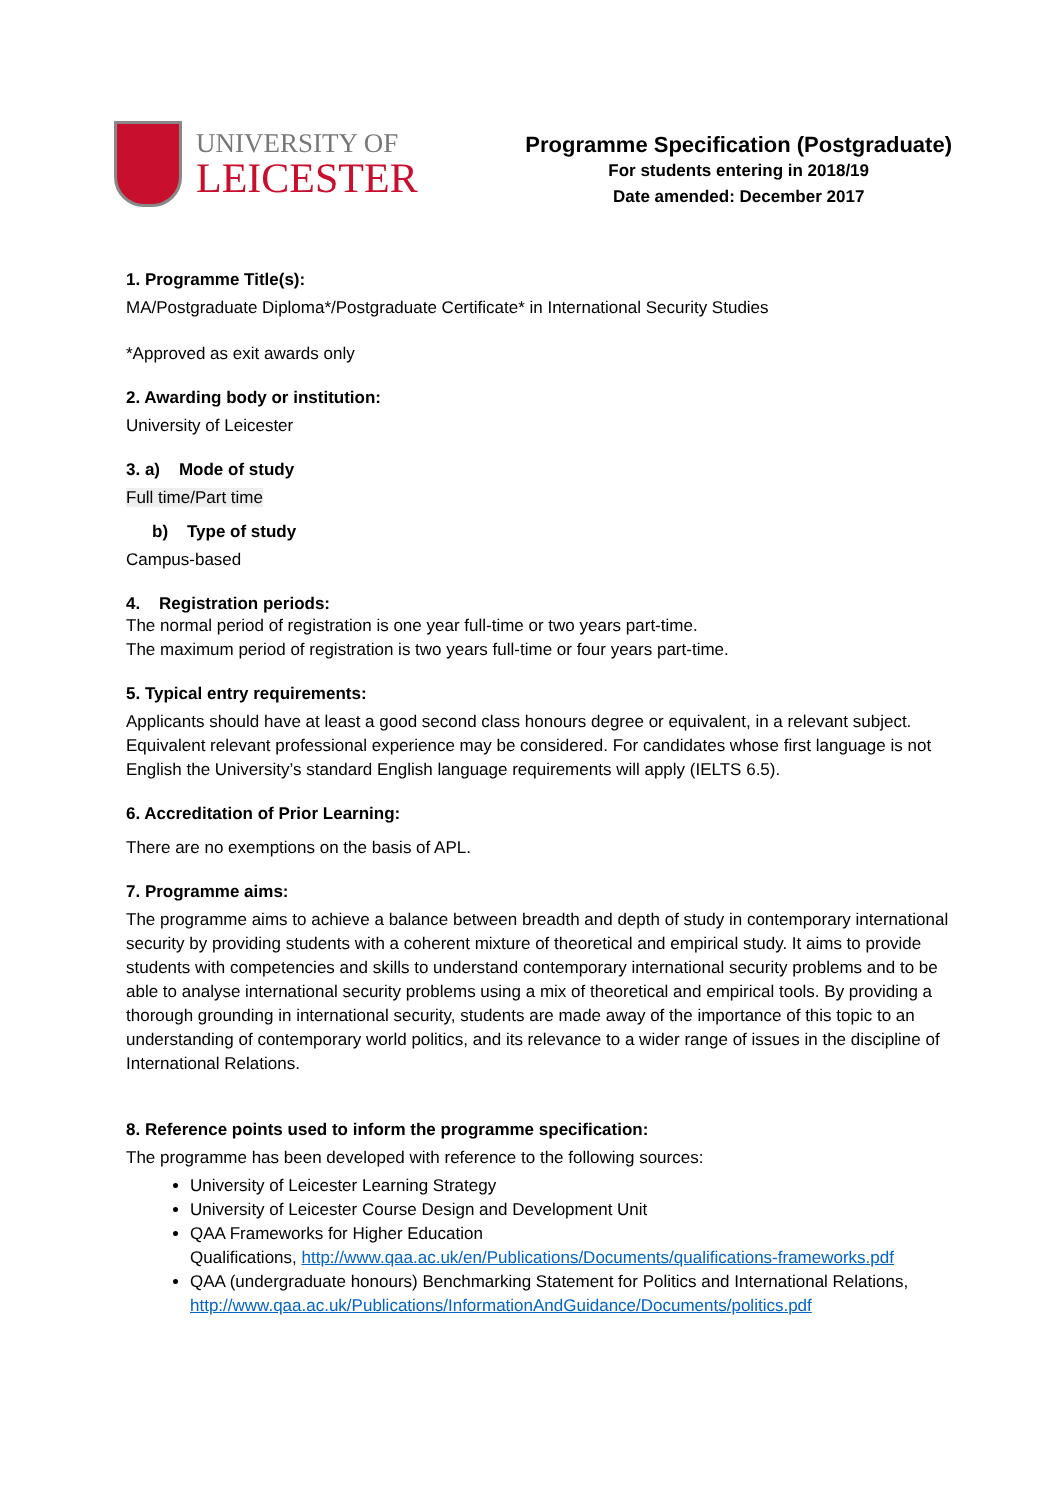UNIVERSITY OF
LEICESTER
Programme Specification (Postgraduate)
For students entering in 2018/19
Date amended: December 2017
1. Programme Title(s):
MA/Postgraduate Diploma*/Postgraduate Certificate* in International Security Studies
*Approved as exit awards only
2. Awarding body or institution:
University of Leicester
3. a) Mode of study
Full time/Part time
b) Type of study
Campus-based
4. Registration periods:
The normal period of registration is one year full-time or two years part-time.
The maximum period of registration is two years full-time or four years part-time.
5. Typical entry requirements:
Applicants should have at least a good second class honours degree or equivalent, in a relevant subject. Equivalent relevant professional experience may be considered. For candidates whose first language is not English the University’s standard English language requirements will apply (IELTS 6.5).
6. Accreditation of Prior Learning:
There are no exemptions on the basis of APL.
7. Programme aims:
The programme aims to achieve a balance between breadth and depth of study in contemporary international security by providing students with a coherent mixture of theoretical and empirical study. It aims to provide students with competencies and skills to understand contemporary international security problems and to be able to analyse international security problems using a mix of theoretical and empirical tools. By providing a thorough grounding in international security, students are made away of the importance of this topic to an understanding of contemporary world politics, and its relevance to a wider range of issues in the discipline of International Relations.
8. Reference points used to inform the programme specification:
The programme has been developed with reference to the following sources:
University of Leicester Learning Strategy
University of Leicester Course Design and Development Unit
QAA Frameworks for Higher Education
Qualifications, http://www.qaa.ac.uk/en/Publications/Documents/qualifications-frameworks.pdf
QAA (undergraduate honours) Benchmarking Statement for Politics and International Relations,
http://www.qaa.ac.uk/Publications/InformationAndGuidance/Documents/politics.pdf